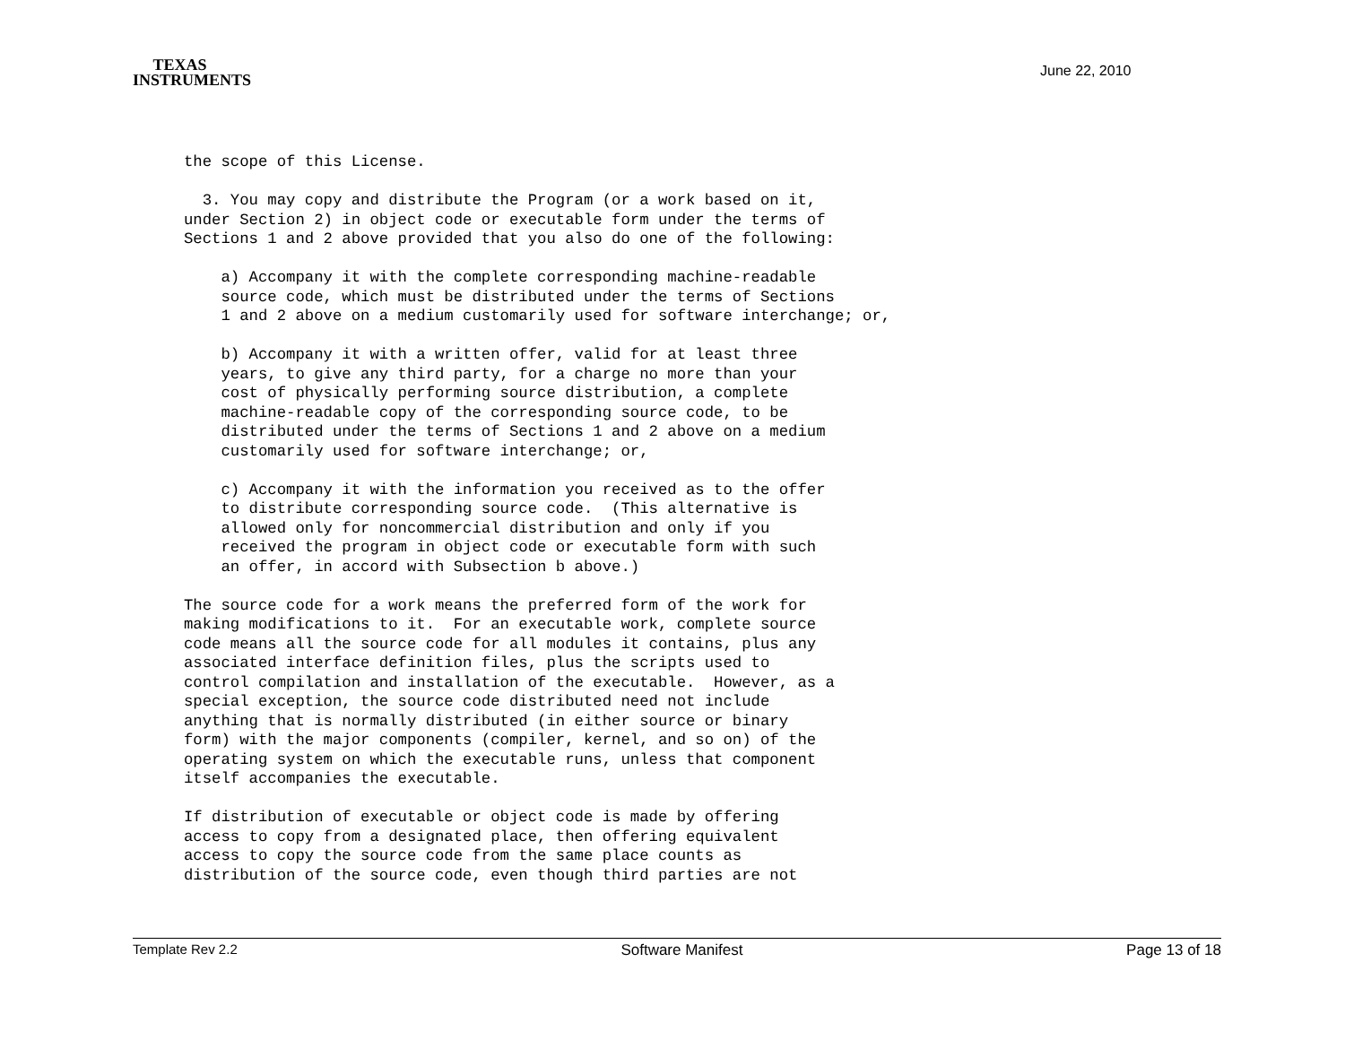TEXAS
INSTRUMENTS
June 22, 2010
the scope of this License.

  3. You may copy and distribute the Program (or a work based on it,
under Section 2) in object code or executable form under the terms of
Sections 1 and 2 above provided that you also do one of the following:

    a) Accompany it with the complete corresponding machine-readable
    source code, which must be distributed under the terms of Sections
    1 and 2 above on a medium customarily used for software interchange; or,

    b) Accompany it with a written offer, valid for at least three
    years, to give any third party, for a charge no more than your
    cost of physically performing source distribution, a complete
    machine-readable copy of the corresponding source code, to be
    distributed under the terms of Sections 1 and 2 above on a medium
    customarily used for software interchange; or,

    c) Accompany it with the information you received as to the offer
    to distribute corresponding source code.  (This alternative is
    allowed only for noncommercial distribution and only if you
    received the program in object code or executable form with such
    an offer, in accord with Subsection b above.)

The source code for a work means the preferred form of the work for
making modifications to it.  For an executable work, complete source
code means all the source code for all modules it contains, plus any
associated interface definition files, plus the scripts used to
control compilation and installation of the executable.  However, as a
special exception, the source code distributed need not include
anything that is normally distributed (in either source or binary
form) with the major components (compiler, kernel, and so on) of the
operating system on which the executable runs, unless that component
itself accompanies the executable.

If distribution of executable or object code is made by offering
access to copy from a designated place, then offering equivalent
access to copy the source code from the same place counts as
distribution of the source code, even though third parties are not
Template Rev 2.2 Software Manifest Page 13 of 18